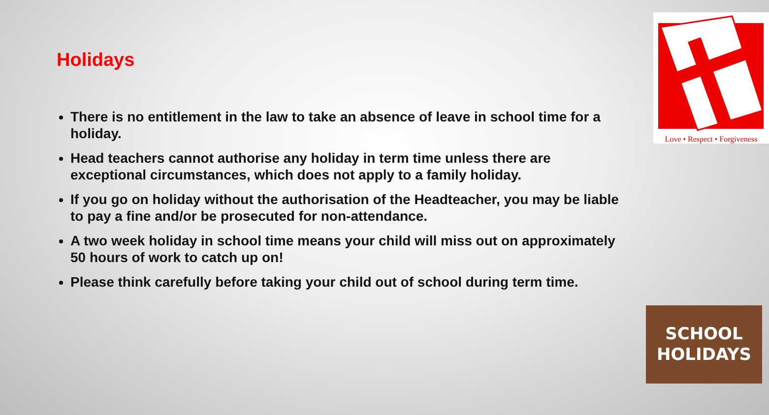Holidays
There is no entitlement in the law to take an absence of leave in school time for a holiday.
Head teachers cannot authorise any holiday in term time unless there are exceptional circumstances, which does not apply to a family holiday.
If you go on holiday without the authorisation of the Headteacher, you may be liable to pay a fine and/or be prosecuted for non-attendance.
A two week holiday in school time means your child will miss out on approximately 50 hours of work to catch up on!
Please think carefully before taking your child out of school during term time.
Love • Respect • Forgiveness
SCHOOL
HOLIDAYS